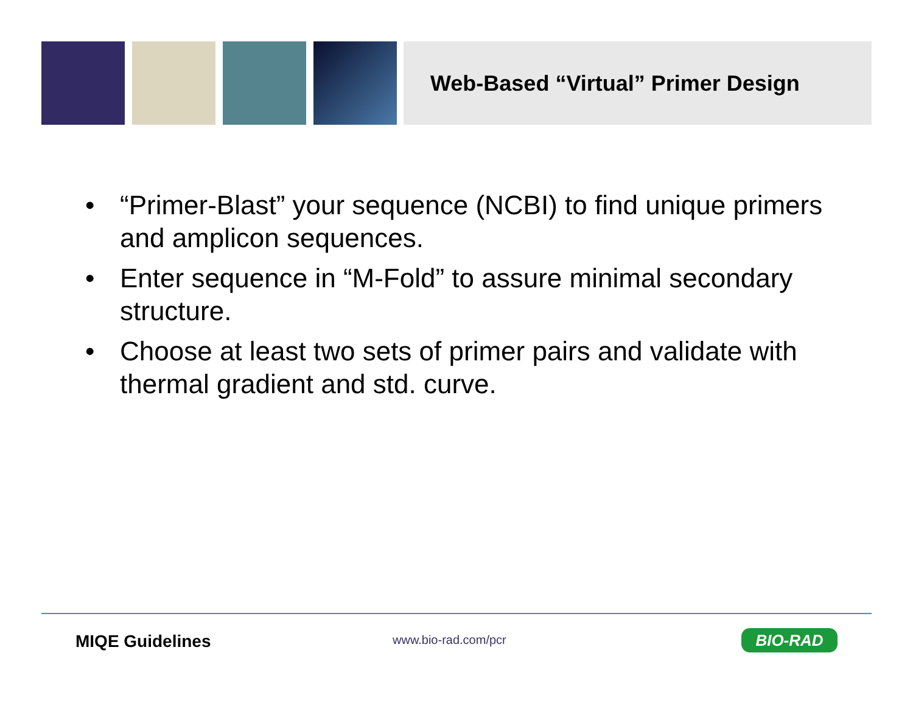Web-Based “Virtual” Primer Design
• “Primer-Blast” your sequence (NCBI) to find unique primers and amplicon sequences.
• Enter sequence in “M-Fold” to assure minimal secondary structure.
• Choose at least two sets of primer pairs and validate with thermal gradient and std. curve.
MIQE Guidelines www.bio-rad.com/pcr BIO-RAD